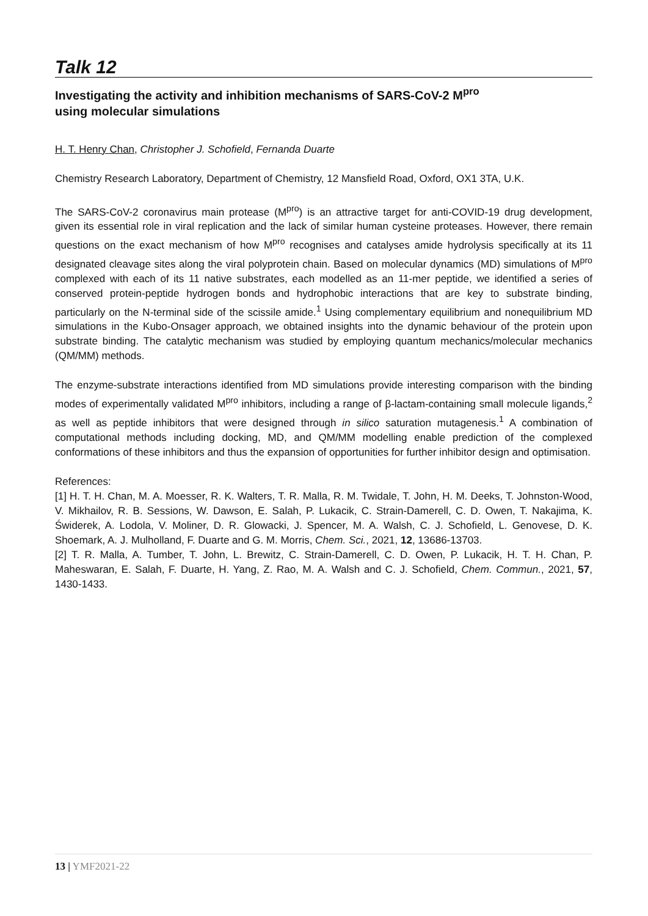Talk 12
Investigating the activity and inhibition mechanisms of SARS-CoV-2 M<sup>pro</sup>
using molecular simulations
H. T. Henry Chan, Christopher J. Schofield, Fernanda Duarte
Chemistry Research Laboratory, Department of Chemistry, 12 Mansfield Road, Oxford, OX1 3TA, U.K.
The SARS-CoV-2 coronavirus main protease (M<sup>pro</sup>) is an attractive target for anti-COVID-19 drug development, given its essential role in viral replication and the lack of similar human cysteine proteases. However, there remain questions on the exact mechanism of how M<sup>pro</sup> recognises and catalyses amide hydrolysis specifically at its 11 designated cleavage sites along the viral polyprotein chain. Based on molecular dynamics (MD) simulations of M<sup>pro</sup> complexed with each of its 11 native substrates, each modelled as an 11-mer peptide, we identified a series of conserved protein-peptide hydrogen bonds and hydrophobic interactions that are key to substrate binding, particularly on the N-terminal side of the scissile amide.<sup>1</sup> Using complementary equilibrium and nonequilibrium MD simulations in the Kubo-Onsager approach, we obtained insights into the dynamic behaviour of the protein upon substrate binding. The catalytic mechanism was studied by employing quantum mechanics/molecular mechanics (QM/MM) methods.
The enzyme-substrate interactions identified from MD simulations provide interesting comparison with the binding modes of experimentally validated M<sup>pro</sup> inhibitors, including a range of β-lactam-containing small molecule ligands,<sup>2</sup> as well as peptide inhibitors that were designed through in silico saturation mutagenesis.<sup>1</sup> A combination of computational methods including docking, MD, and QM/MM modelling enable prediction of the complexed conformations of these inhibitors and thus the expansion of opportunities for further inhibitor design and optimisation.
References:
[1] H. T. H. Chan, M. A. Moesser, R. K. Walters, T. R. Malla, R. M. Twidale, T. John, H. M. Deeks, T. Johnston-Wood, V. Mikhailov, R. B. Sessions, W. Dawson, E. Salah, P. Lukacik, C. Strain-Damerell, C. D. Owen, T. Nakajima, K. Świderek, A. Lodola, V. Moliner, D. R. Glowacki, J. Spencer, M. A. Walsh, C. J. Schofield, L. Genovese, D. K. Shoemark, A. J. Mulholland, F. Duarte and G. M. Morris, Chem. Sci., 2021, 12, 13686-13703.
[2] T. R. Malla, A. Tumber, T. John, L. Brewitz, C. Strain-Damerell, C. D. Owen, P. Lukacik, H. T. H. Chan, P. Maheswaran, E. Salah, F. Duarte, H. Yang, Z. Rao, M. A. Walsh and C. J. Schofield, Chem. Commun., 2021, 57, 1430-1433.
13 | YMF2021-22